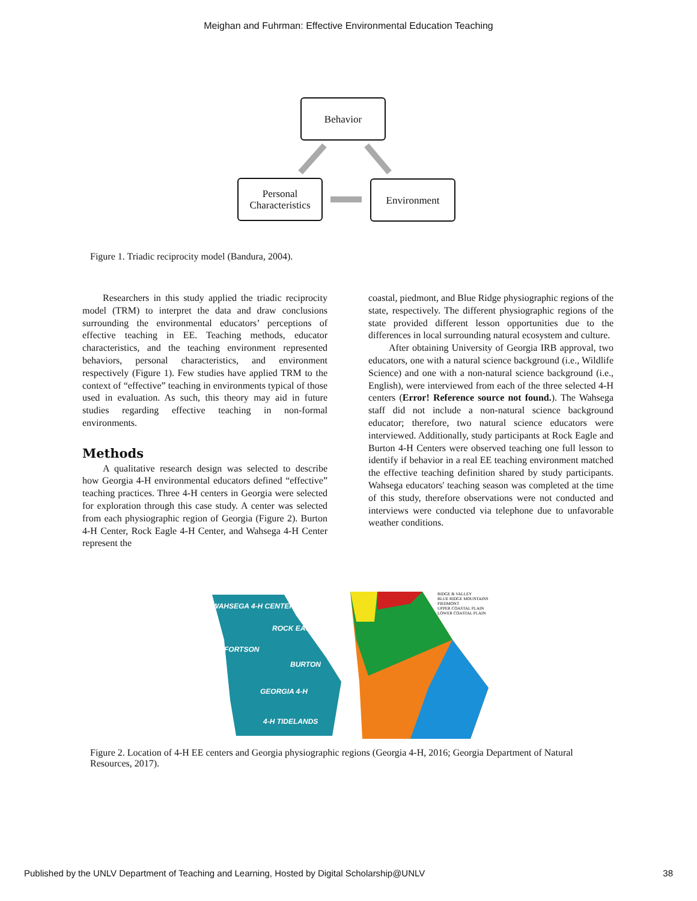Meighan and Fuhrman: Effective Environmental Education Teaching
Behavior
Personal
Characteristics
Environment
Figure 1. Triadic reciprocity model (Bandura, 2004).
Researchers in this study applied the triadic reciprocity model (TRM) to interpret the data and draw conclusions surrounding the environmental educators’ perceptions of effective teaching in EE. Teaching methods, educator characteristics, and the teaching environment represented behaviors, personal characteristics, and environment respectively (Figure 1). Few studies have applied TRM to the context of “effective” teaching in environments typical of those used in evaluation. As such, this theory may aid in future studies regarding effective teaching in non-formal environments.
Methods
A qualitative research design was selected to describe how Georgia 4-H environmental educators defined “effective” teaching practices. Three 4-H centers in Georgia were selected for exploration through this case study. A center was selected from each physiographic region of Georgia (Figure 2). Burton 4-H Center, Rock Eagle 4-H Center, and Wahsega 4-H Center represent the
coastal, piedmont, and Blue Ridge physiographic regions of the state, respectively. The different physiographic regions of the state provided different lesson opportunities due to the differences in local surrounding natural ecosystem and culture.
After obtaining University of Georgia IRB approval, two educators, one with a natural science background (i.e., Wildlife Science) and one with a non-natural science background (i.e., English), were interviewed from each of the three selected 4-H centers (Error! Reference source not found.). The Wahsega staff did not include a non-natural science background educator; therefore, two natural science educators were interviewed. Additionally, study participants at Rock Eagle and Burton 4-H Centers were observed teaching one full lesson to identify if behavior in a real EE teaching environment matched the effective teaching definition shared by study participants. Wahsega educators' teaching season was completed at the time of this study, therefore observations were not conducted and interviews were conducted via telephone due to unfavorable weather conditions.
WAHSEGA 4-H CENTER
ROCK EAGLE
FORTSON
BURTON
GEORGIA 4-H
4-H TIDELANDS
RIDGE & VALLEY
BLUE RIDGE MOUNTAINS
PIEDMONT
UPPER COASTAL PLAIN
LOWER COASTAL PLAIN
Figure 2. Location of 4-H EE centers and Georgia physiographic regions (Georgia 4-H, 2016; Georgia Department of Natural Resources, 2017).
Published by the UNLV Department of Teaching and Learning, Hosted by Digital Scholarship@UNLV 38